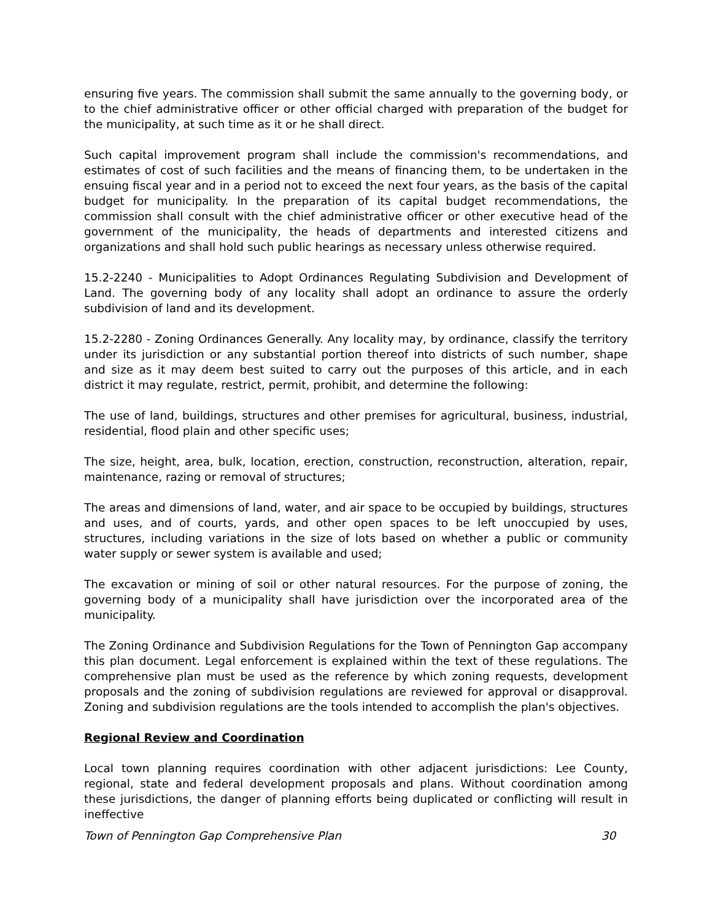ensuring five years. The commission shall submit the same annually to the governing body, or to the chief administrative officer or other official charged with preparation of the budget for the municipality, at such time as it or he shall direct.
Such capital improvement program shall include the commission's recommendations, and estimates of cost of such facilities and the means of financing them, to be undertaken in the ensuing fiscal year and in a period not to exceed the next four years, as the basis of the capital budget for municipality. In the preparation of its capital budget recommendations, the commission shall consult with the chief administrative officer or other executive head of the government of the municipality, the heads of departments and interested citizens and organizations and shall hold such public hearings as necessary unless otherwise required.
15.2-2240 - Municipalities to Adopt Ordinances Regulating Subdivision and Development of Land. The governing body of any locality shall adopt an ordinance to assure the orderly subdivision of land and its development.
15.2-2280 - Zoning Ordinances Generally. Any locality may, by ordinance, classify the territory under its jurisdiction or any substantial portion thereof into districts of such number, shape and size as it may deem best suited to carry out the purposes of this article, and in each district it may regulate, restrict, permit, prohibit, and determine the following:
The use of land, buildings, structures and other premises for agricultural, business, industrial, residential, flood plain and other specific uses;
The size, height, area, bulk, location, erection, construction, reconstruction, alteration, repair, maintenance, razing or removal of structures;
The areas and dimensions of land, water, and air space to be occupied by buildings, structures and uses, and of courts, yards, and other open spaces to be left unoccupied by uses, structures, including variations in the size of lots based on whether a public or community water supply or sewer system is available and used;
The excavation or mining of soil or other natural resources. For the purpose of zoning, the governing body of a municipality shall have jurisdiction over the incorporated area of the municipality.
The Zoning Ordinance and Subdivision Regulations for the Town of Pennington Gap accompany this plan document. Legal enforcement is explained within the text of these regulations. The comprehensive plan must be used as the reference by which zoning requests, development proposals and the zoning of subdivision regulations are reviewed for approval or disapproval. Zoning and subdivision regulations are the tools intended to accomplish the plan's objectives.
Regional Review and Coordination
Local town planning requires coordination with other adjacent jurisdictions: Lee County, regional, state and federal development proposals and plans. Without coordination among these jurisdictions, the danger of planning efforts being duplicated or conflicting will result in ineffective
Town of Pennington Gap Comprehensive Plan 30